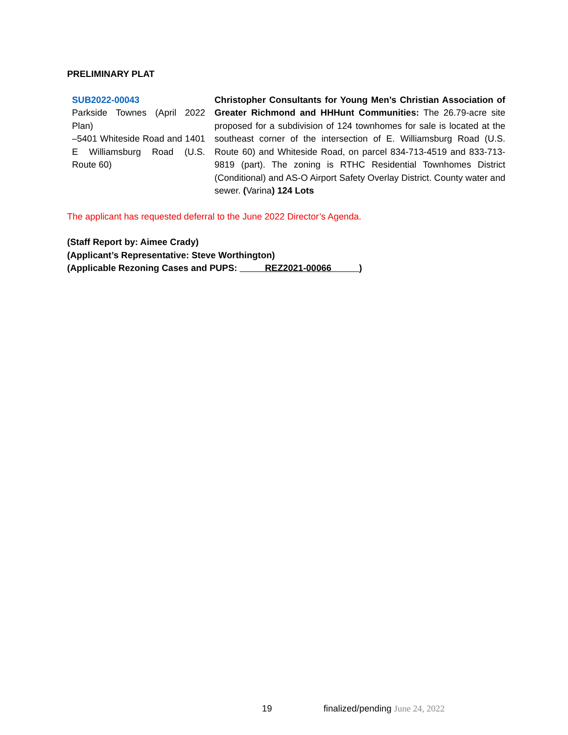PRELIMINARY PLAT
SUB2022-00043
Parkside Townes (April 2022 Plan)
–5401 Whiteside Road and 1401 E Williamsburg Road (U.S. Route 60)
Christopher Consultants for Young Men’s Christian Association of Greater Richmond and HHHunt Communities: The 26.79-acre site proposed for a subdivision of 124 townhomes for sale is located at the southeast corner of the intersection of E. Williamsburg Road (U.S. Route 60) and Whiteside Road, on parcel 834-713-4519 and 833-713-9819 (part). The zoning is RTHC Residential Townhomes District (Conditional) and AS-O Airport Safety Overlay District. County water and sewer. (Varina) 124 Lots
The applicant has requested deferral to the June 2022 Director’s Agenda.
(Staff Report by: Aimee Crady)
(Applicant’s Representative: Steve Worthington)
(Applicable Rezoning Cases and PUPS: REZ2021-00066 )
19 finalized/pending June 24, 2022